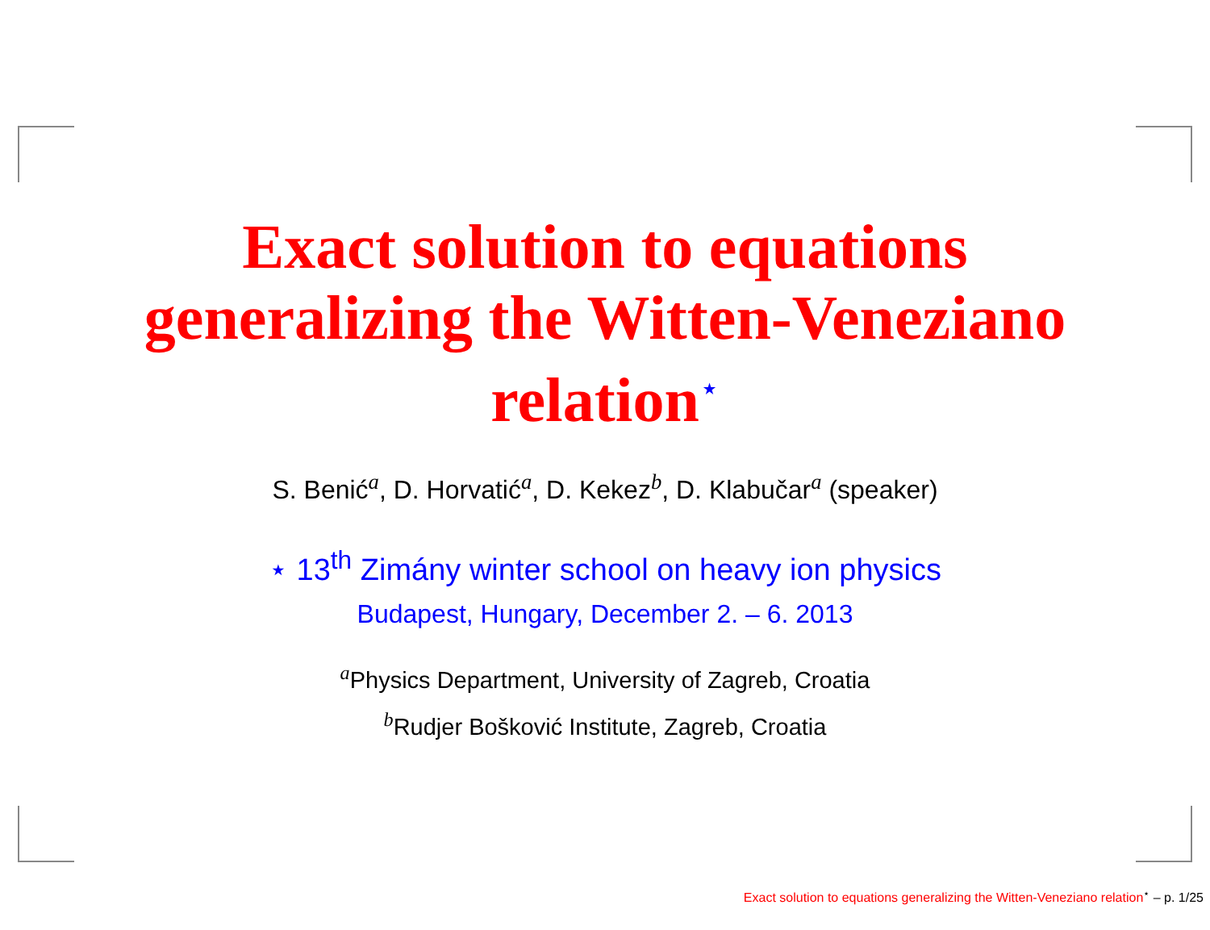Exact solution to equations
generalizing the Witten-Veneziano
relation<sup>⋆</sup>
S. Benić<sup>a</sup>, D. Horvatić<sup>a</sup>, D. Kekez<sup>b</sup>, D. Klabučar<sup>a</sup> (speaker)
⋆ 13<sup>th</sup> Zimány winter school on heavy ion physics
Budapest, Hungary, December 2. – 6. 2013
<sup>a</sup> Physics Department, University of Zagreb, Croatia
<sup>b</sup> Rudjer Bošković Institute, Zagreb, Croatia
Exact solution to equations generalizing the Witten-Veneziano relation<sup>⋆</sup> – p. 1/25